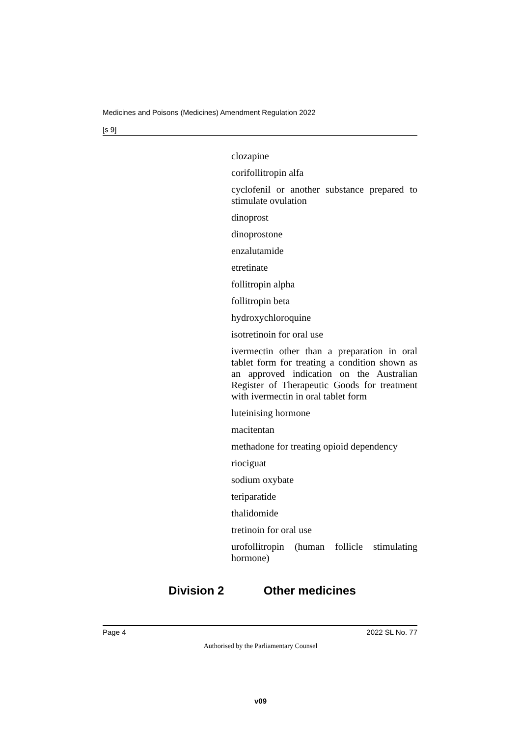Medicines and Poisons (Medicines) Amendment Regulation 2022
[s 9]
clozapine
corifollitropin alfa
cyclofenil or another substance prepared to stimulate ovulation
dinoprost
dinoprostone
enzalutamide
etretinate
follitropin alpha
follitropin beta
hydroxychloroquine
isotretinoin for oral use
ivermectin other than a preparation in oral tablet form for treating a condition shown as an approved indication on the Australian Register of Therapeutic Goods for treatment with ivermectin in oral tablet form
luteinising hormone
macitentan
methadone for treating opioid dependency
riociguat
sodium oxybate
teriparatide
thalidomide
tretinoin for oral use
urofollitropin (human follicle stimulating hormone)
Division 2 Other medicines
Page 4 2022 SL No. 77
Authorised by the Parliamentary Counsel
v09